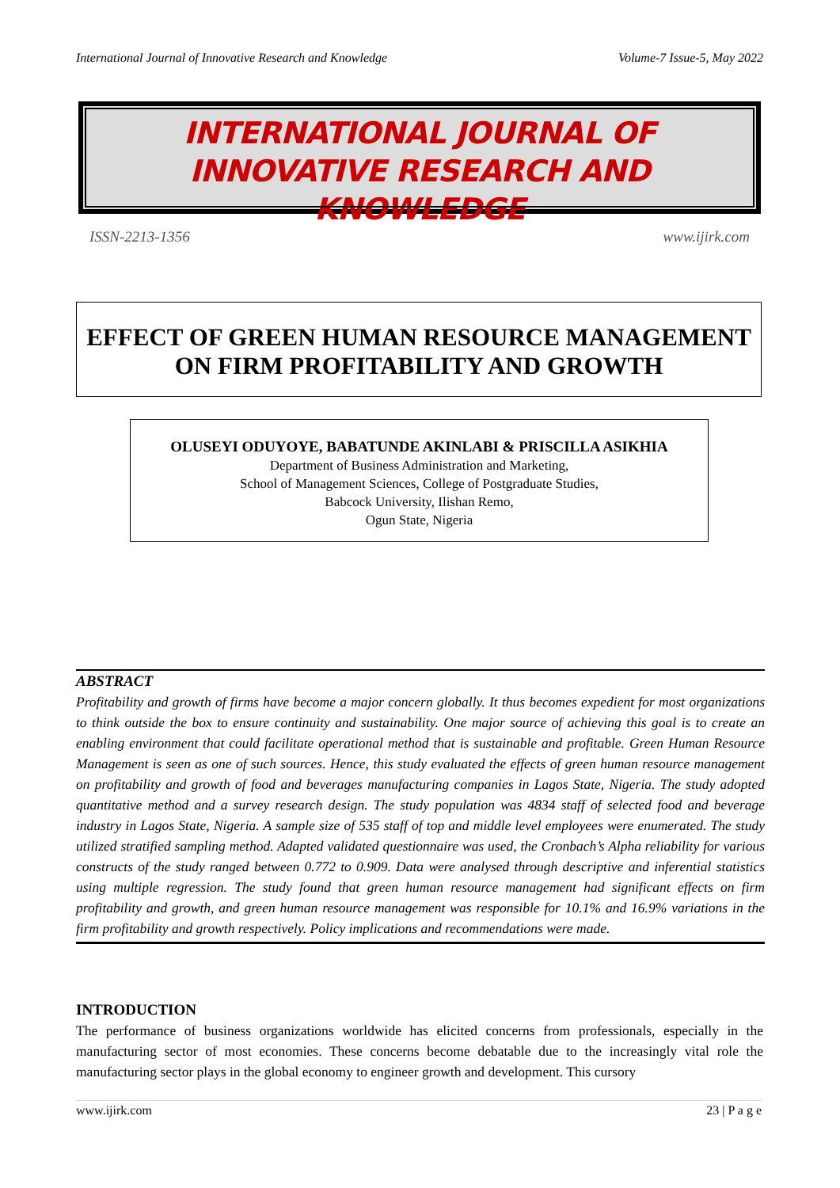International Journal of Innovative Research and Knowledge Volume-7 Issue-5, May 2022
INTERNATIONAL JOURNAL OF
INNOVATIVE RESEARCH AND KNOWLEDGE
ISSN-2213-1356 www.ijirk.com
EFFECT OF GREEN HUMAN RESOURCE MANAGEMENT
ON FIRM PROFITABILITY AND GROWTH
OLUSEYI ODUYOYE, BABATUNDE AKINLABI & PRISCILLA ASIKHIA
Department of Business Administration and Marketing,
School of Management Sciences, College of Postgraduate Studies,
Babcock University, Ilishan Remo,
Ogun State, Nigeria
ABSTRACT
Profitability and growth of firms have become a major concern globally. It thus becomes expedient for most organizations to think outside the box to ensure continuity and sustainability. One major source of achieving this goal is to create an enabling environment that could facilitate operational method that is sustainable and profitable. Green Human Resource Management is seen as one of such sources. Hence, this study evaluated the effects of green human resource management on profitability and growth of food and beverages manufacturing companies in Lagos State, Nigeria. The study adopted quantitative method and a survey research design. The study population was 4834 staff of selected food and beverage industry in Lagos State, Nigeria. A sample size of 535 staff of top and middle level employees were enumerated. The study utilized stratified sampling method. Adapted validated questionnaire was used, the Cronbach’s Alpha reliability for various constructs of the study ranged between 0.772 to 0.909. Data were analysed through descriptive and inferential statistics using multiple regression. The study found that green human resource management had significant effects on firm profitability and growth, and green human resource management was responsible for 10.1% and 16.9% variations in the firm profitability and growth respectively. Policy implications and recommendations were made.
INTRODUCTION
The performance of business organizations worldwide has elicited concerns from professionals, especially in the manufacturing sector of most economies. These concerns become debatable due to the increasingly vital role the manufacturing sector plays in the global economy to engineer growth and development. This cursory
www.ijirk.com 23 | P a g e